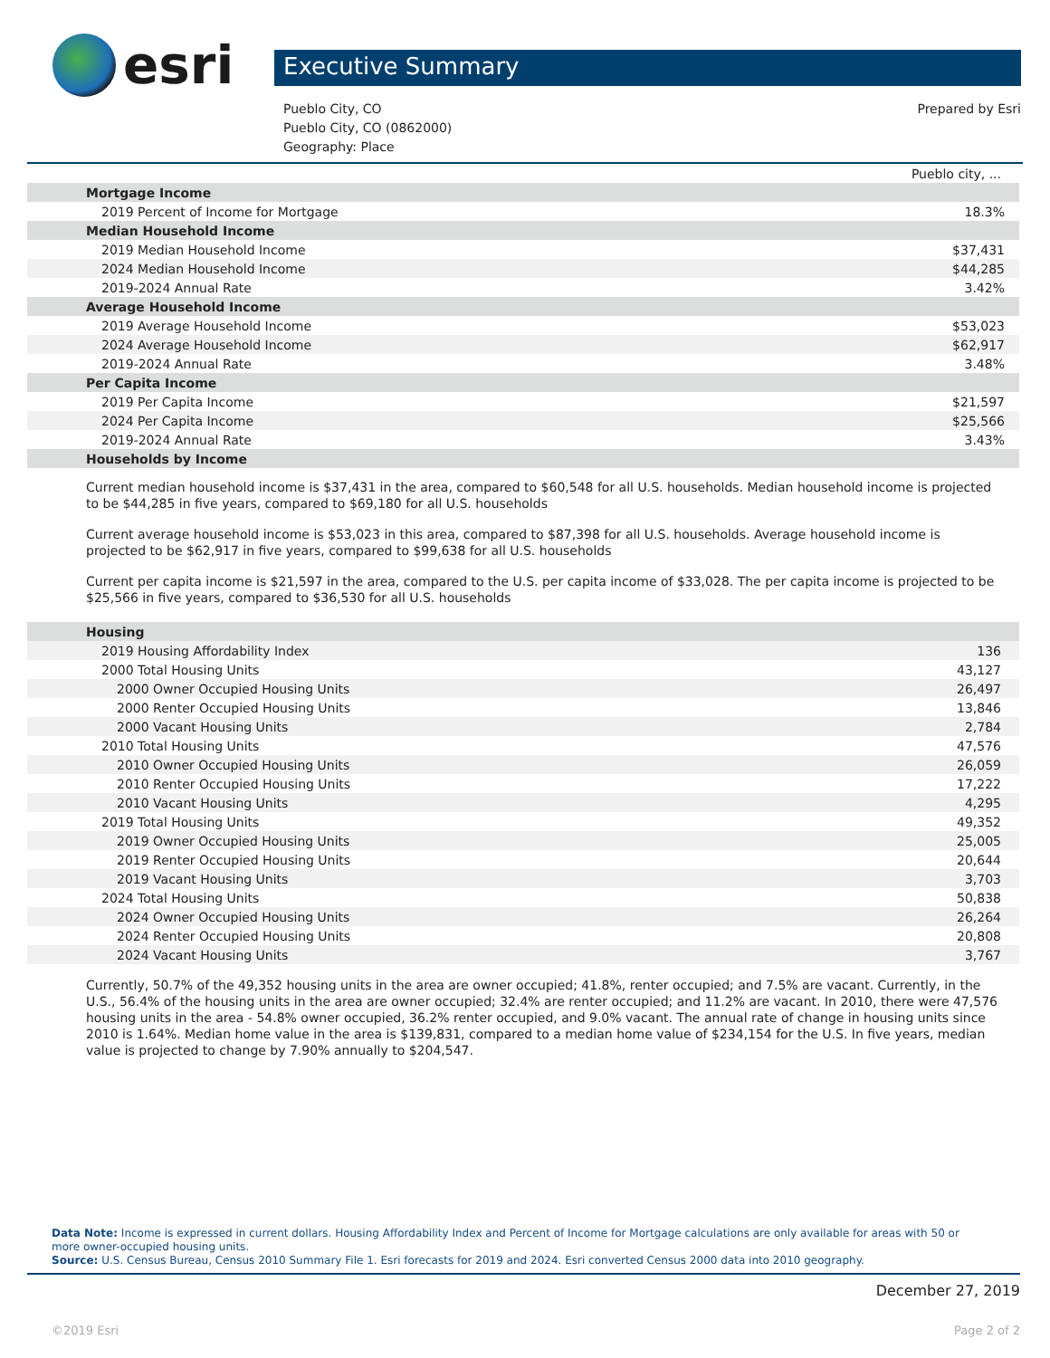esri
Executive Summary
Pueblo City, CO
Pueblo City, CO (0862000)
Geography: Place
Prepared by Esri
| | Pueblo city, ... |
| Mortgage Income | |
| 2019 Percent of Income for Mortgage | 18.3% |
| Median Household Income | |
| 2019 Median Household Income | $37,431 |
| 2024 Median Household Income | $44,285 |
| 2019-2024 Annual Rate | 3.42% |
| Average Household Income | |
| 2019 Average Household Income | $53,023 |
| 2024 Average Household Income | $62,917 |
| 2019-2024 Annual Rate | 3.48% |
| Per Capita Income | |
| 2019 Per Capita Income | $21,597 |
| 2024 Per Capita Income | $25,566 |
| 2019-2024 Annual Rate | 3.43% |
| Households by Income | |
Current median household income is $37,431 in the area, compared to $60,548 for all U.S. households. Median household income is projected to be $44,285 in five years, compared to $69,180 for all U.S. households
Current average household income is $53,023 in this area, compared to $87,398 for all U.S. households. Average household income is projected to be $62,917 in five years, compared to $99,638 for all U.S. households
Current per capita income is $21,597 in the area, compared to the U.S. per capita income of $33,028. The per capita income is projected to be $25,566 in five years, compared to $36,530 for all U.S. households
| Housing | |
| 2019 Housing Affordability Index | 136 |
| 2000 Total Housing Units | 43,127 |
| 2000 Owner Occupied Housing Units | 26,497 |
| 2000 Renter Occupied Housing Units | 13,846 |
| 2000 Vacant Housing Units | 2,784 |
| 2010 Total Housing Units | 47,576 |
| 2010 Owner Occupied Housing Units | 26,059 |
| 2010 Renter Occupied Housing Units | 17,222 |
| 2010 Vacant Housing Units | 4,295 |
| 2019 Total Housing Units | 49,352 |
| 2019 Owner Occupied Housing Units | 25,005 |
| 2019 Renter Occupied Housing Units | 20,644 |
| 2019 Vacant Housing Units | 3,703 |
| 2024 Total Housing Units | 50,838 |
| 2024 Owner Occupied Housing Units | 26,264 |
| 2024 Renter Occupied Housing Units | 20,808 |
| 2024 Vacant Housing Units | 3,767 |
Currently, 50.7% of the 49,352 housing units in the area are owner occupied; 41.8%, renter occupied; and 7.5% are vacant. Currently, in the U.S., 56.4% of the housing units in the area are owner occupied; 32.4% are renter occupied; and 11.2% are vacant. In 2010, there were 47,576 housing units in the area - 54.8% owner occupied, 36.2% renter occupied, and 9.0% vacant. The annual rate of change in housing units since 2010 is 1.64%. Median home value in the area is $139,831, compared to a median home value of $234,154 for the U.S. In five years, median value is projected to change by 7.90% annually to $204,547.
Data Note: Income is expressed in current dollars. Housing Affordability Index and Percent of Income for Mortgage calculations are only available for areas with 50 or more owner-occupied housing units.
Source: U.S. Census Bureau, Census 2010 Summary File 1. Esri forecasts for 2019 and 2024. Esri converted Census 2000 data into 2010 geography.
December 27, 2019
©2019 Esri Page 2 of 2